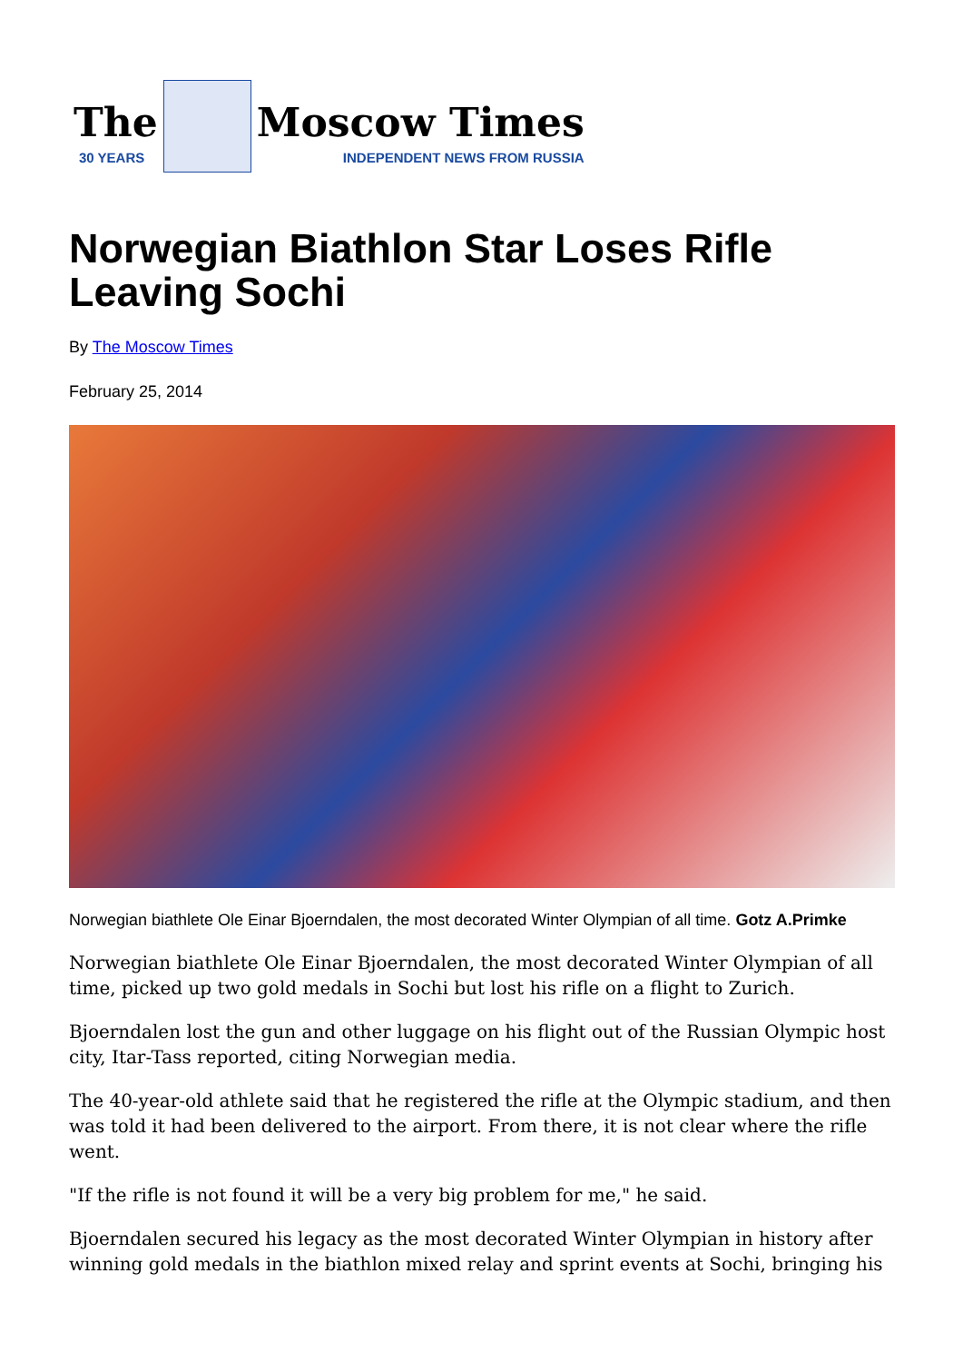The
30 YEARS
Moscow Times
INDEPENDENT NEWS FROM RUSSIA
Norwegian Biathlon Star Loses Rifle Leaving Sochi
By The Moscow Times
February 25, 2014
Norwegian biathlete Ole Einar Bjoerndalen, the most decorated Winter Olympian of all time. Gotz A.Primke
Norwegian biathlete Ole Einar Bjoerndalen, the most decorated Winter Olympian of all time, picked up two gold medals in Sochi but lost his rifle on a flight to Zurich.
Bjoerndalen lost the gun and other luggage on his flight out of the Russian Olympic host city, Itar-Tass reported, citing Norwegian media.
The 40-year-old athlete said that he registered the rifle at the Olympic stadium, and then was told it had been delivered to the airport. From there, it is not clear where the rifle went.
"If the rifle is not found it will be a very big problem for me," he said.
Bjoerndalen secured his legacy as the most decorated Winter Olympian in history after winning gold medals in the biathlon mixed relay and sprint events at Sochi, bringing his